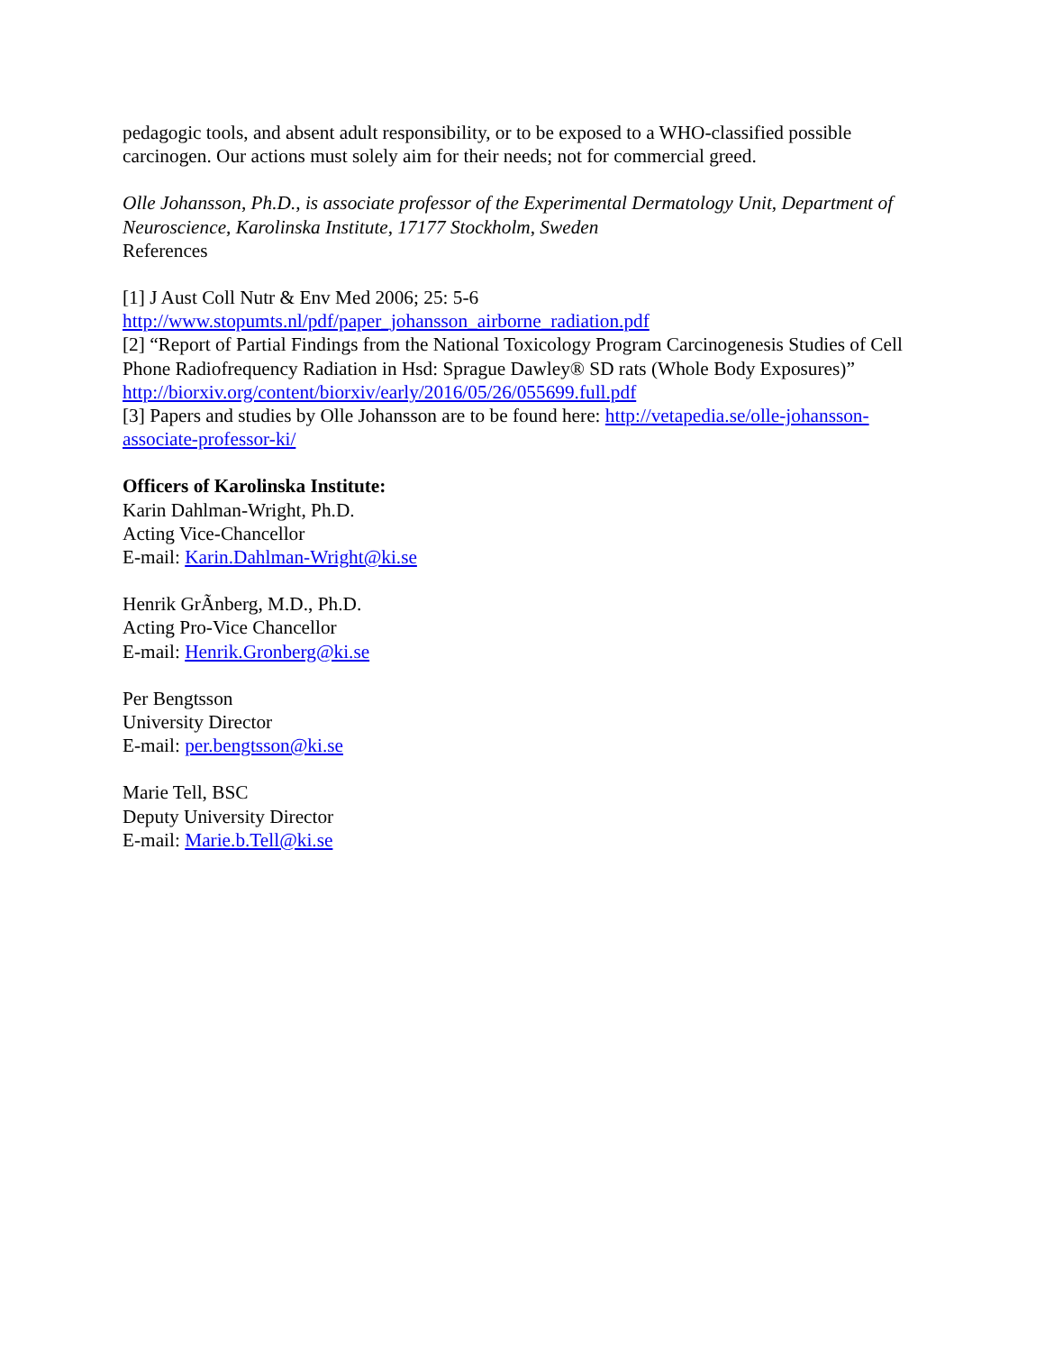pedagogic tools, and absent adult responsibility, or to be exposed to a WHO-classified possible carcinogen. Our actions must solely aim for their needs; not for commercial greed.
Olle Johansson, Ph.D., is associate professor of the Experimental Dermatology Unit, Department of Neuroscience, Karolinska Institute, 17177 Stockholm, Sweden
References
[1] J Aust Coll Nutr & Env Med 2006; 25: 5-6
http://www.stopumts.nl/pdf/paper_johansson_airborne_radiation.pdf
[2] “Report of Partial Findings from the National Toxicology Program Carcinogenesis Studies of Cell Phone Radiofrequency Radiation in Hsd: Sprague Dawley® SD rats (Whole Body Exposures)” http://biorxiv.org/content/biorxiv/early/2016/05/26/055699.full.pdf
[3] Papers and studies by Olle Johansson are to be found here: http://vetapedia.se/olle-johansson-associate-professor-ki/
Officers of Karolinska Institute:
Karin Dahlman-Wright, Ph.D.
Acting Vice-Chancellor
E-mail: Karin.Dahlman-Wright@ki.se
Henrik GrÃnberg, M.D., Ph.D.
Acting Pro-Vice Chancellor
E-mail: Henrik.Gronberg@ki.se
Per Bengtsson
University Director
E-mail: per.bengtsson@ki.se
Marie Tell, BSC
Deputy University Director
E-mail: Marie.b.Tell@ki.se